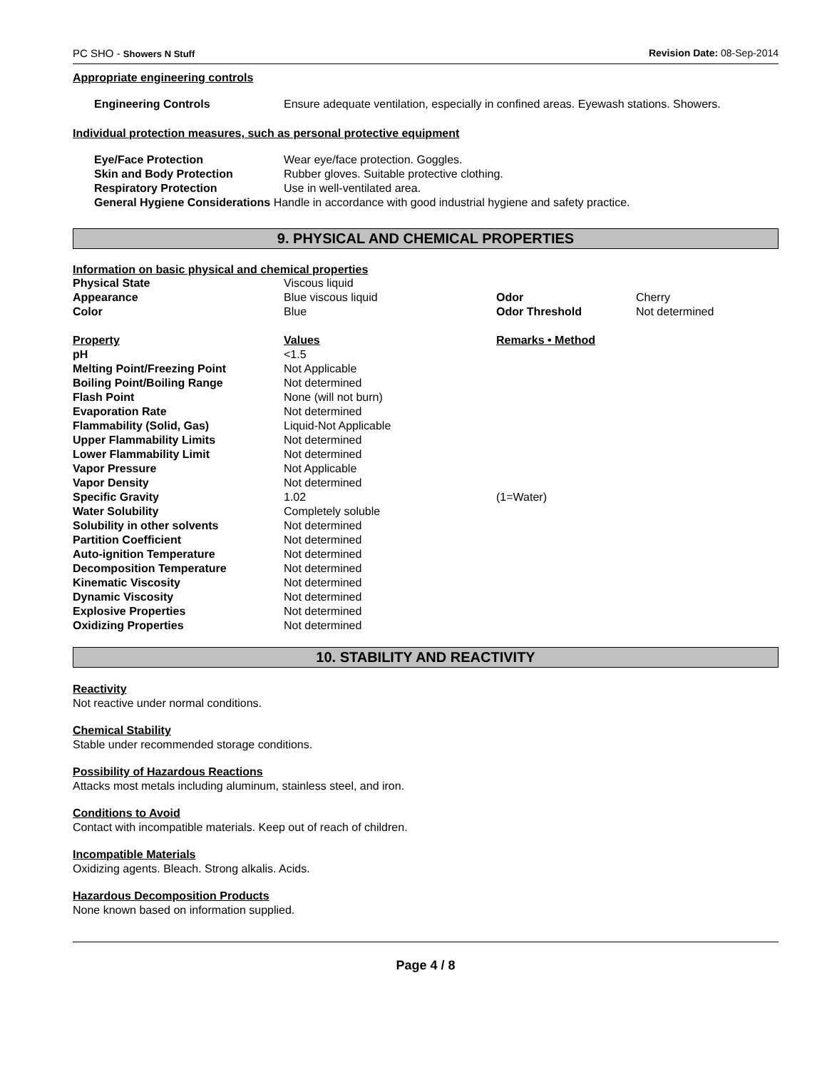PC SHO - Showers N Stuff Revision Date: 08-Sep-2014
Appropriate engineering controls
| Engineering Controls | Ensure adequate ventilation, especially in confined areas. Eyewash stations. Showers. |
Individual protection measures, such as personal protective equipment
| Eye/Face Protection | Wear eye/face protection. Goggles. |
| Skin and Body Protection | Rubber gloves. Suitable protective clothing. |
| Respiratory Protection | Use in well-ventilated area. |
| General Hygiene Considerations Handle in accordance with good industrial hygiene and safety practice. | |
9. PHYSICAL AND CHEMICAL PROPERTIES
Information on basic physical and chemical properties
| Physical State | Viscous liquid | | |
| Appearance | Blue viscous liquid | Odor | Cherry |
| Color | Blue | Odor Threshold | Not determined |
| Property | Values | Remarks • Method | |
| pH | <1.5 | | |
| Melting Point/Freezing Point | Not Applicable | | |
| Boiling Point/Boiling Range | Not determined | | |
| Flash Point | None (will not burn) | | |
| Evaporation Rate | Not determined | | |
| Flammability (Solid, Gas) | Liquid-Not Applicable | | |
| Upper Flammability Limits | Not determined | | |
| Lower Flammability Limit | Not determined | | |
| Vapor Pressure | Not Applicable | | |
| Vapor Density | Not determined | | |
| Specific Gravity | 1.02 | (1=Water) | |
| Water Solubility | Completely soluble | | |
| Solubility in other solvents | Not determined | | |
| Partition Coefficient | Not determined | | |
| Auto-ignition Temperature | Not determined | | |
| Decomposition Temperature | Not determined | | |
| Kinematic Viscosity | Not determined | | |
| Dynamic Viscosity | Not determined | | |
| Explosive Properties | Not determined | | |
| Oxidizing Properties | Not determined | | |
10. STABILITY AND REACTIVITY
Reactivity
Not reactive under normal conditions.
Chemical Stability
Stable under recommended storage conditions.
Possibility of Hazardous Reactions
Attacks most metals including aluminum, stainless steel, and iron.
Conditions to Avoid
Contact with incompatible materials. Keep out of reach of children.
Incompatible Materials
Oxidizing agents. Bleach. Strong alkalis. Acids.
Hazardous Decomposition Products
None known based on information supplied.
Page 4 / 8